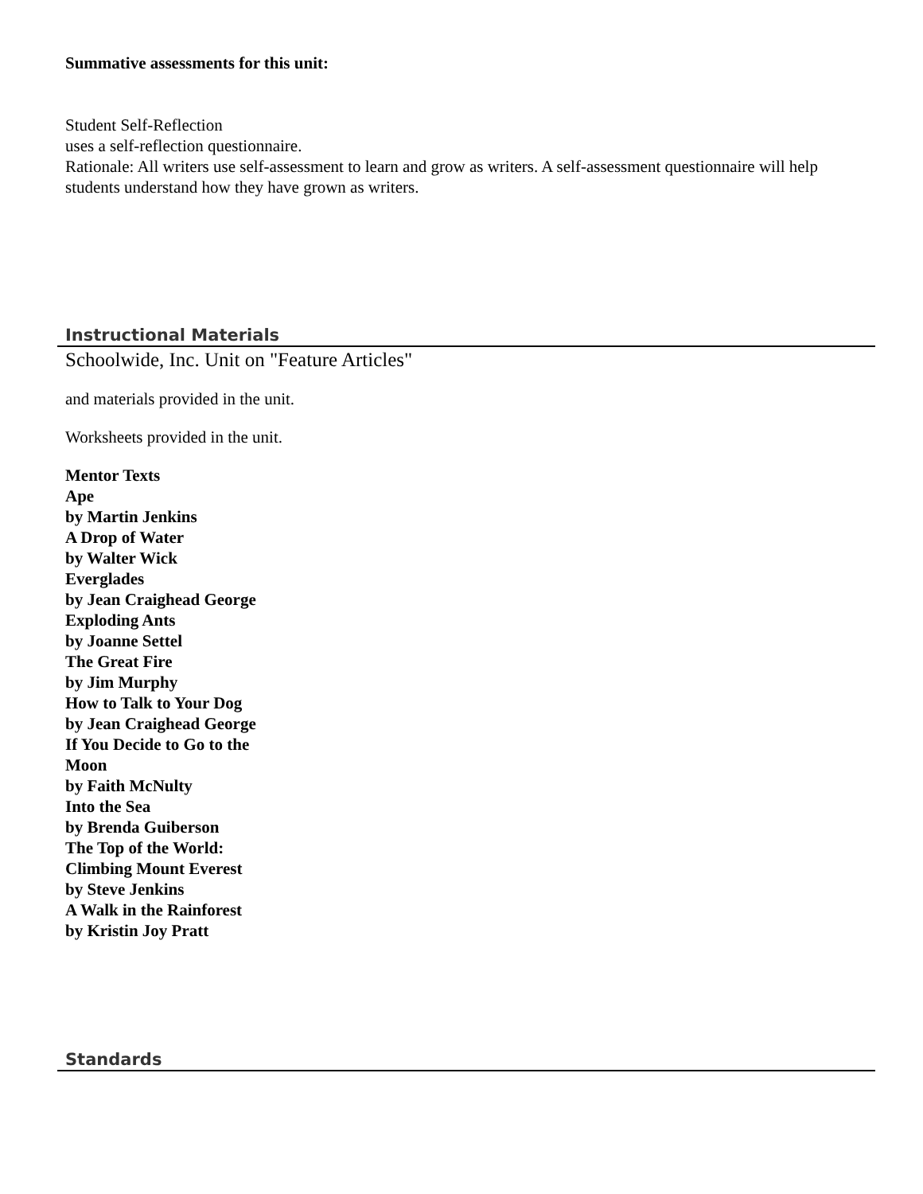Summative assessments for this unit:
Student Self-Reflection
uses a self-reflection questionnaire.
Rationale: All writers use self-assessment to learn and grow as writers. A self-assessment questionnaire will help
students understand how they have grown as writers.
Instructional Materials
Schoolwide, Inc. Unit on "Feature Articles"
and materials provided in the unit.
Worksheets provided in the unit.
Mentor Texts
Ape
by Martin Jenkins
A Drop of Water
by Walter Wick
Everglades
by Jean Craighead George
Exploding Ants
by Joanne Settel
The Great Fire
by Jim Murphy
How to Talk to Your Dog
by Jean Craighead George
If You Decide to Go to the
Moon
by Faith McNulty
Into the Sea
by Brenda Guiberson
The Top of the World:
Climbing Mount Everest
by Steve Jenkins
A Walk in the Rainforest
by Kristin Joy Pratt
Standards